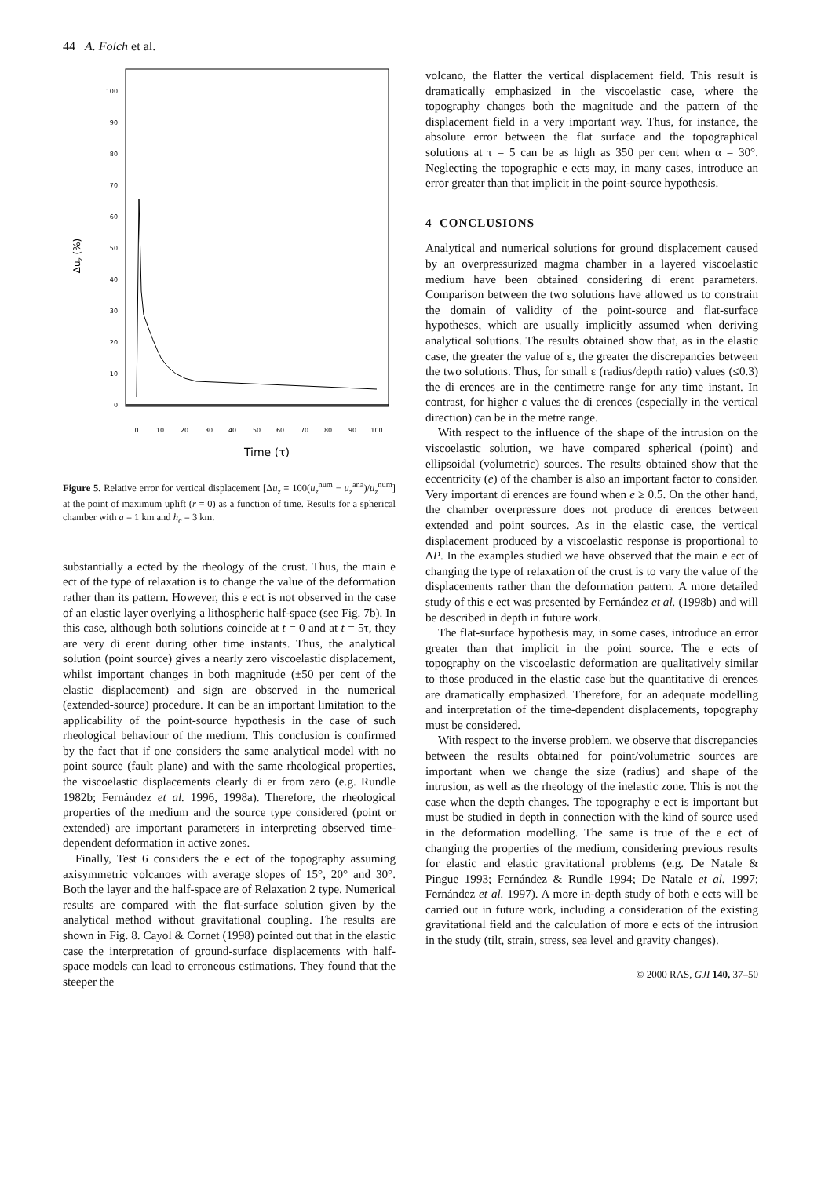44 A. Folch et al.
100
90
80
70
60
50
40
30
20
10
0
0
10
20
30
40
50
60
70
80
90
100
Time (τ)
Δuz (%)
Figure 5. Relative error for vertical displacement [Δu<sub>z</sub> = 100(u<sub>z</sub><sup>num</sup> − u<sub>z</sub><sup>ana</sup>)/u<sub>z</sub><sup>num</sup>] at the point of maximum uplift (r = 0) as a function of time. Results for a spherical chamber with a = 1 km and h<sub>c</sub> = 3 km.
substantially a ected by the rheology of the crust. Thus, the main e ect of the type of relaxation is to change the value of the deformation rather than its pattern. However, this e ect is not observed in the case of an elastic layer overlying a lithospheric half-space (see Fig. 7b). In this case, although both solutions coincide at t = 0 and at t = 5τ, they are very di erent during other time instants. Thus, the analytical solution (point source) gives a nearly zero viscoelastic displacement, whilst important changes in both magnitude (±50 per cent of the elastic displacement) and sign are observed in the numerical (extended-source) procedure. It can be an important limitation to the applicability of the point-source hypothesis in the case of such rheological behaviour of the medium. This conclusion is confirmed by the fact that if one considers the same analytical model with no point source (fault plane) and with the same rheological properties, the viscoelastic displacements clearly di er from zero (e.g. Rundle 1982b; Fernández et al. 1996, 1998a). Therefore, the rheological properties of the medium and the source type considered (point or extended) are important parameters in interpreting observed time-dependent deformation in active zones.
Finally, Test 6 considers the e ect of the topography assuming axisymmetric volcanoes with average slopes of 15°, 20° and 30°. Both the layer and the half-space are of Relaxation 2 type. Numerical results are compared with the flat-surface solution given by the analytical method without gravitational coupling. The results are shown in Fig. 8. Cayol & Cornet (1998) pointed out that in the elastic case the interpretation of ground-surface displacements with half-space models can lead to erroneous estimations. They found that the steeper the
volcano, the flatter the vertical displacement field. This result is dramatically emphasized in the viscoelastic case, where the topography changes both the magnitude and the pattern of the displacement field in a very important way. Thus, for instance, the absolute error between the flat surface and the topographical solutions at τ = 5 can be as high as 350 per cent when α = 30°. Neglecting the topographic e ects may, in many cases, introduce an error greater than that implicit in the point-source hypothesis.
4 CONCLUSIONS
Analytical and numerical solutions for ground displacement caused by an overpressurized magma chamber in a layered viscoelastic medium have been obtained considering di erent parameters. Comparison between the two solutions have allowed us to constrain the domain of validity of the point-source and flat-surface hypotheses, which are usually implicitly assumed when deriving analytical solutions. The results obtained show that, as in the elastic case, the greater the value of ε, the greater the discrepancies between the two solutions. Thus, for small ε (radius/depth ratio) values (≤0.3) the di erences are in the centimetre range for any time instant. In contrast, for higher ε values the di erences (especially in the vertical direction) can be in the metre range.
With respect to the influence of the shape of the intrusion on the viscoelastic solution, we have compared spherical (point) and ellipsoidal (volumetric) sources. The results obtained show that the eccentricity (e) of the chamber is also an important factor to consider. Very important di erences are found when e ≥ 0.5. On the other hand, the chamber overpressure does not produce di erences between extended and point sources. As in the elastic case, the vertical displacement produced by a viscoelastic response is proportional to ΔP. In the examples studied we have observed that the main e ect of changing the type of relaxation of the crust is to vary the value of the displacements rather than the deformation pattern. A more detailed study of this e ect was presented by Fernández et al. (1998b) and will be described in depth in future work.
The flat-surface hypothesis may, in some cases, introduce an error greater than that implicit in the point source. The e ects of topography on the viscoelastic deformation are qualitatively similar to those produced in the elastic case but the quantitative di erences are dramatically emphasized. Therefore, for an adequate modelling and interpretation of the time-dependent displacements, topography must be considered.
With respect to the inverse problem, we observe that discrepancies between the results obtained for point/volumetric sources are important when we change the size (radius) and shape of the intrusion, as well as the rheology of the inelastic zone. This is not the case when the depth changes. The topography e ect is important but must be studied in depth in connection with the kind of source used in the deformation modelling. The same is true of the e ect of changing the properties of the medium, considering previous results for elastic and elastic gravitational problems (e.g. De Natale & Pingue 1993; Fernández & Rundle 1994; De Natale et al. 1997; Fernández et al. 1997). A more in-depth study of both e ects will be carried out in future work, including a consideration of the existing gravitational field and the calculation of more e ects of the intrusion in the study (tilt, strain, stress, sea level and gravity changes).
© 2000 RAS, GJI 140, 37–50